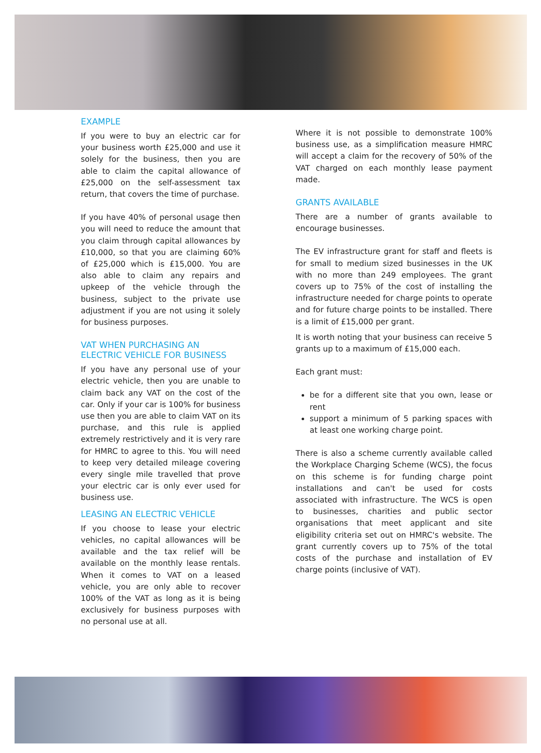EXAMPLE
If you were to buy an electric car for your business worth £25,000 and use it solely for the business, then you are able to claim the capital allowance of £25,000 on the self-assessment tax return, that covers the time of purchase.
If you have 40% of personal usage then you will need to reduce the amount that you claim through capital allowances by £10,000, so that you are claiming 60% of £25,000 which is £15,000. You are also able to claim any repairs and upkeep of the vehicle through the business, subject to the private use adjustment if you are not using it solely for business purposes.
VAT WHEN PURCHASING AN ELECTRIC VEHICLE FOR BUSINESS
If you have any personal use of your electric vehicle, then you are unable to claim back any VAT on the cost of the car. Only if your car is 100% for business use then you are able to claim VAT on its purchase, and this rule is applied extremely restrictively and it is very rare for HMRC to agree to this. You will need to keep very detailed mileage covering every single mile travelled that prove your electric car is only ever used for business use.
LEASING AN ELECTRIC VEHICLE
If you choose to lease your electric vehicles, no capital allowances will be available and the tax relief will be available on the monthly lease rentals. When it comes to VAT on a leased vehicle, you are only able to recover 100% of the VAT as long as it is being exclusively for business purposes with no personal use at all.
Where it is not possible to demonstrate 100% business use, as a simplification measure HMRC will accept a claim for the recovery of 50% of the VAT charged on each monthly lease payment made.
GRANTS AVAILABLE
There are a number of grants available to encourage businesses.
The EV infrastructure grant for staff and fleets is for small to medium sized businesses in the UK with no more than 249 employees. The grant covers up to 75% of the cost of installing the infrastructure needed for charge points to operate and for future charge points to be installed. There is a limit of £15,000 per grant.
It is worth noting that your business can receive 5 grants up to a maximum of £15,000 each.
Each grant must:
be for a different site that you own, lease or rent
support a minimum of 5 parking spaces with at least one working charge point.
There is also a scheme currently available called the Workplace Charging Scheme (WCS), the focus on this scheme is for funding charge point installations and can't be used for costs associated with infrastructure. The WCS is open to businesses, charities and public sector organisations that meet applicant and site eligibility criteria set out on HMRC's website. The grant currently covers up to 75% of the total costs of the purchase and installation of EV charge points (inclusive of VAT).